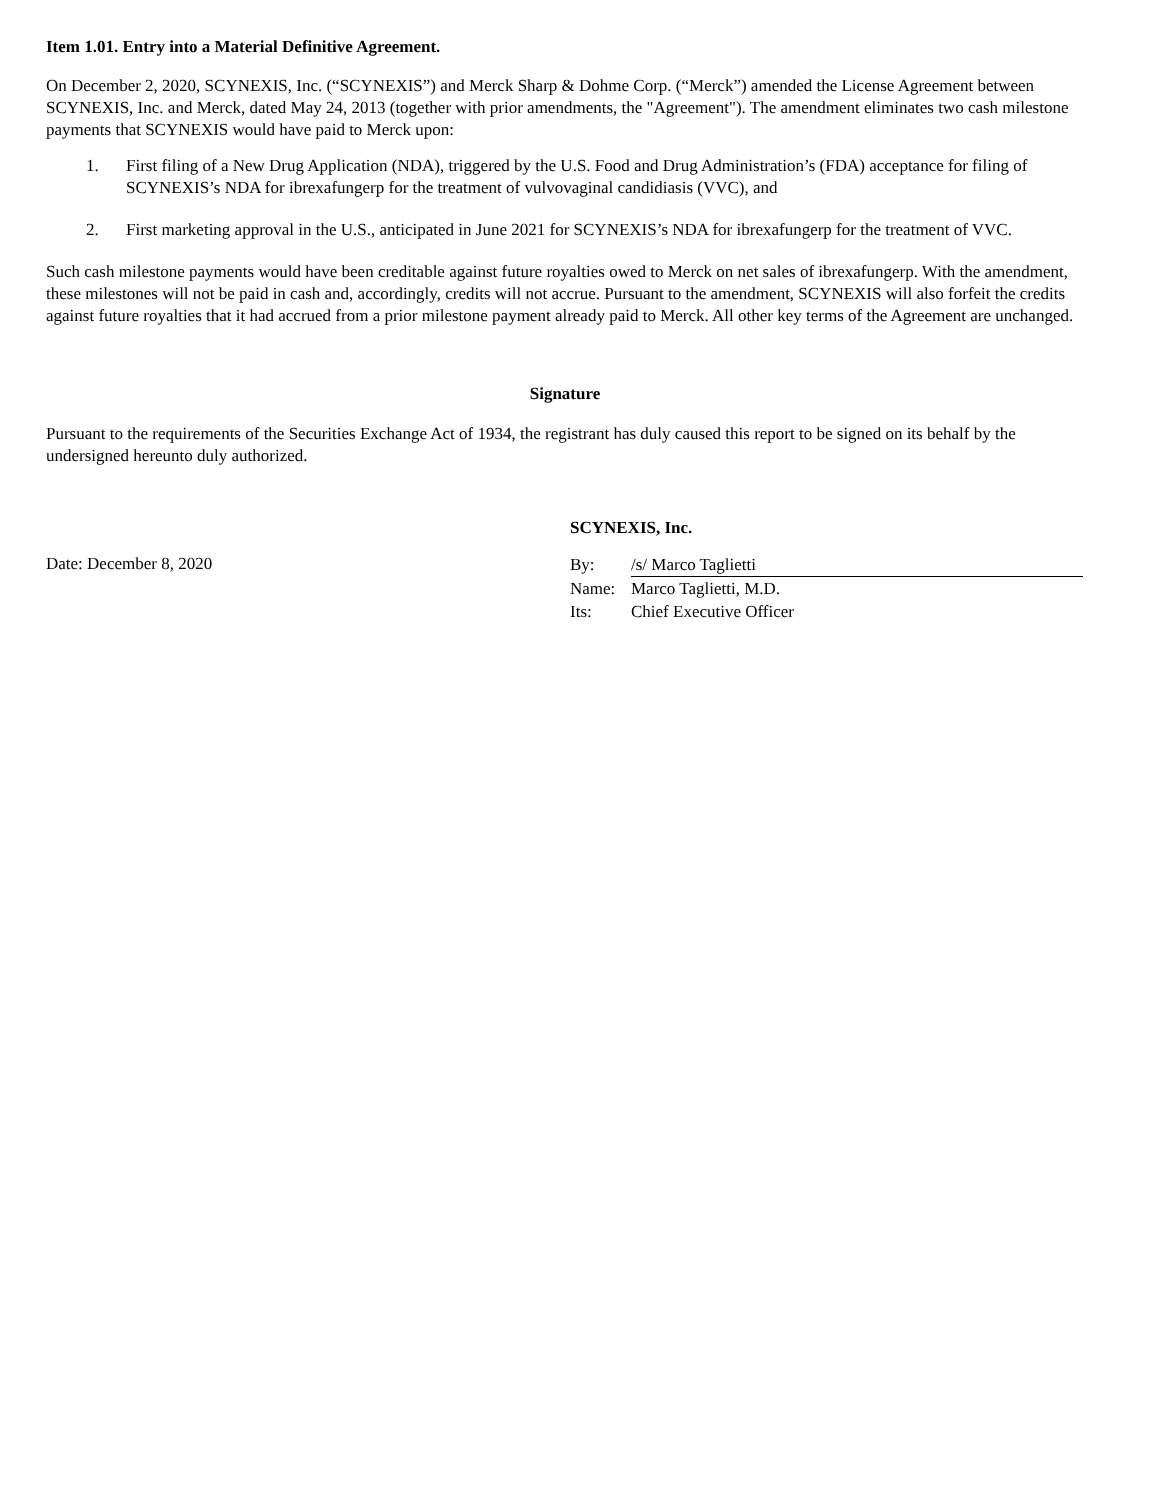Item 1.01. Entry into a Material Definitive Agreement.
On December 2, 2020, SCYNEXIS, Inc. (“SCYNEXIS”) and Merck Sharp & Dohme Corp. (“Merck”) amended the License Agreement between SCYNEXIS, Inc. and Merck, dated May 24, 2013 (together with prior amendments, the "Agreement"). The amendment eliminates two cash milestone payments that SCYNEXIS would have paid to Merck upon:
1. First filing of a New Drug Application (NDA), triggered by the U.S. Food and Drug Administration’s (FDA) acceptance for filing of SCYNEXIS’s NDA for ibrexafungerp for the treatment of vulvovaginal candidiasis (VVC), and
2. First marketing approval in the U.S., anticipated in June 2021 for SCYNEXIS’s NDA for ibrexafungerp for the treatment of VVC.
Such cash milestone payments would have been creditable against future royalties owed to Merck on net sales of ibrexafungerp. With the amendment, these milestones will not be paid in cash and, accordingly, credits will not accrue. Pursuant to the amendment, SCYNEXIS will also forfeit the credits against future royalties that it had accrued from a prior milestone payment already paid to Merck. All other key terms of the Agreement are unchanged.
Signature
Pursuant to the requirements of the Securities Exchange Act of 1934, the registrant has duly caused this report to be signed on its behalf by the undersigned hereunto duly authorized.
SCYNEXIS, Inc.
Date: December 8, 2020
| By: | /s/ Marco Taglietti |
| Name: | Marco Taglietti, M.D. |
| Its: | Chief Executive Officer |